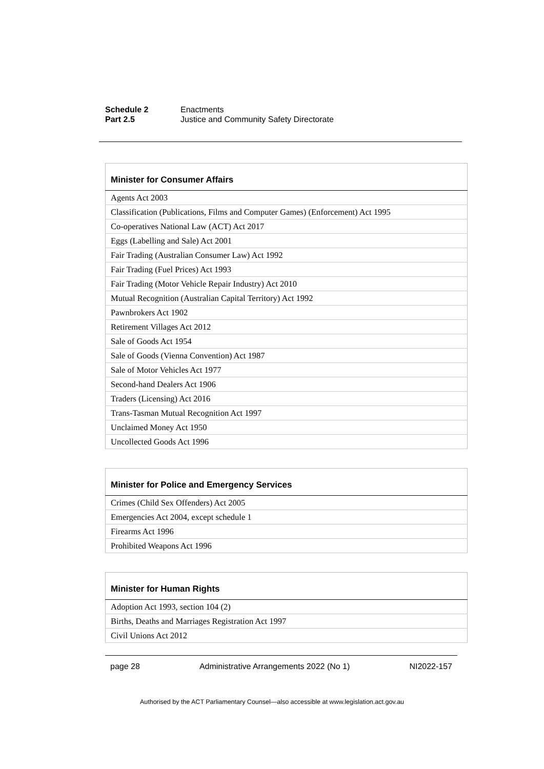Schedule 2 Enactments
Part 2.5 Justice and Community Safety Directorate
| Minister for Consumer Affairs |
| --- |
| Agents Act 2003 |
| Classification (Publications, Films and Computer Games) (Enforcement) Act 1995 |
| Co-operatives National Law (ACT) Act 2017 |
| Eggs (Labelling and Sale) Act 2001 |
| Fair Trading (Australian Consumer Law) Act 1992 |
| Fair Trading (Fuel Prices) Act 1993 |
| Fair Trading (Motor Vehicle Repair Industry) Act 2010 |
| Mutual Recognition (Australian Capital Territory) Act 1992 |
| Pawnbrokers Act 1902 |
| Retirement Villages Act 2012 |
| Sale of Goods Act 1954 |
| Sale of Goods (Vienna Convention) Act 1987 |
| Sale of Motor Vehicles Act 1977 |
| Second-hand Dealers Act 1906 |
| Traders (Licensing) Act 2016 |
| Trans-Tasman Mutual Recognition Act 1997 |
| Unclaimed Money Act 1950 |
| Uncollected Goods Act 1996 |
| Minister for Police and Emergency Services |
| --- |
| Crimes (Child Sex Offenders) Act 2005 |
| Emergencies Act 2004, except schedule 1 |
| Firearms Act 1996 |
| Prohibited Weapons Act 1996 |
| Minister for Human Rights |
| --- |
| Adoption Act 1993, section 104 (2) |
| Births, Deaths and Marriages Registration Act 1997 |
| Civil Unions Act 2012 |
page 28 Administrative Arrangements 2022 (No 1) NI2022-157
Authorised by the ACT Parliamentary Counsel—also accessible at www.legislation.act.gov.au